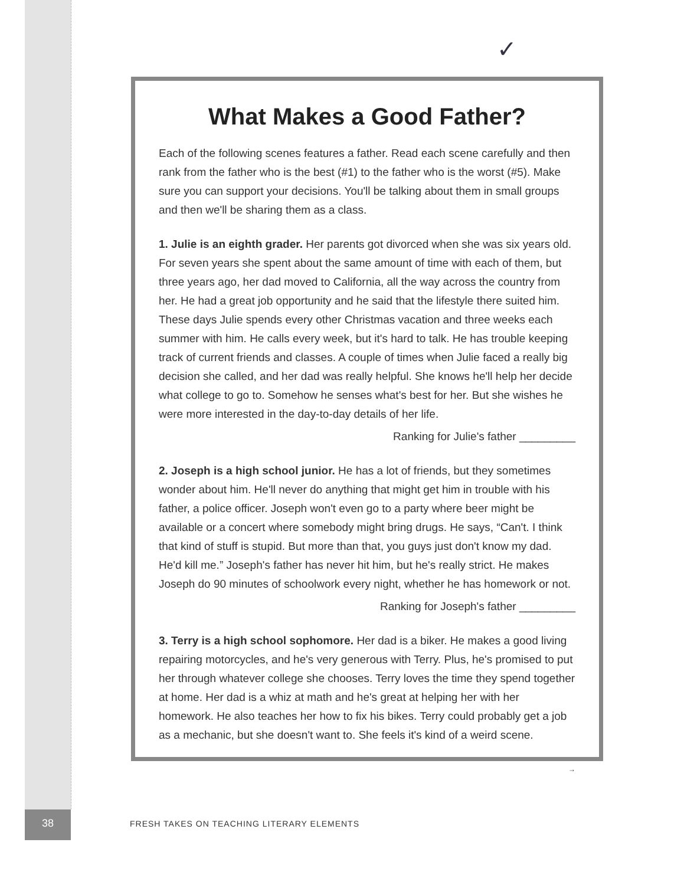✓
What Makes a Good Father?
Each of the following scenes features a father. Read each scene carefully and then rank from the father who is the best (#1) to the father who is the worst (#5). Make sure you can support your decisions. You'll be talking about them in small groups and then we'll be sharing them as a class.
1. Julie is an eighth grader. Her parents got divorced when she was six years old. For seven years she spent about the same amount of time with each of them, but three years ago, her dad moved to California, all the way across the country from her. He had a great job opportunity and he said that the lifestyle there suited him. These days Julie spends every other Christmas vacation and three weeks each summer with him. He calls every week, but it's hard to talk. He has trouble keeping track of current friends and classes. A couple of times when Julie faced a really big decision she called, and her dad was really helpful. She knows he'll help her decide what college to go to. Somehow he senses what's best for her. But she wishes he were more interested in the day-to-day details of her life.
Ranking for Julie's father _________
2. Joseph is a high school junior. He has a lot of friends, but they sometimes wonder about him. He'll never do anything that might get him in trouble with his father, a police officer. Joseph won't even go to a party where beer might be available or a concert where somebody might bring drugs. He says, “Can't. I think that kind of stuff is stupid. But more than that, you guys just don't know my dad. He'd kill me.” Joseph's father has never hit him, but he's really strict. He makes Joseph do 90 minutes of schoolwork every night, whether he has homework or not.
Ranking for Joseph's father _________
3. Terry is a high school sophomore. Her dad is a biker. He makes a good living repairing motorcycles, and he's very generous with Terry. Plus, he's promised to put her through whatever college she chooses. Terry loves the time they spend together at home. Her dad is a whiz at math and he's great at helping her with her homework. He also teaches her how to fix his bikes. Terry could probably get a job as a mechanic, but she doesn't want to. She feels it's kind of a weird scene.
→
38 FRESH TAKES ON TEACHING LITERARY ELEMENTS